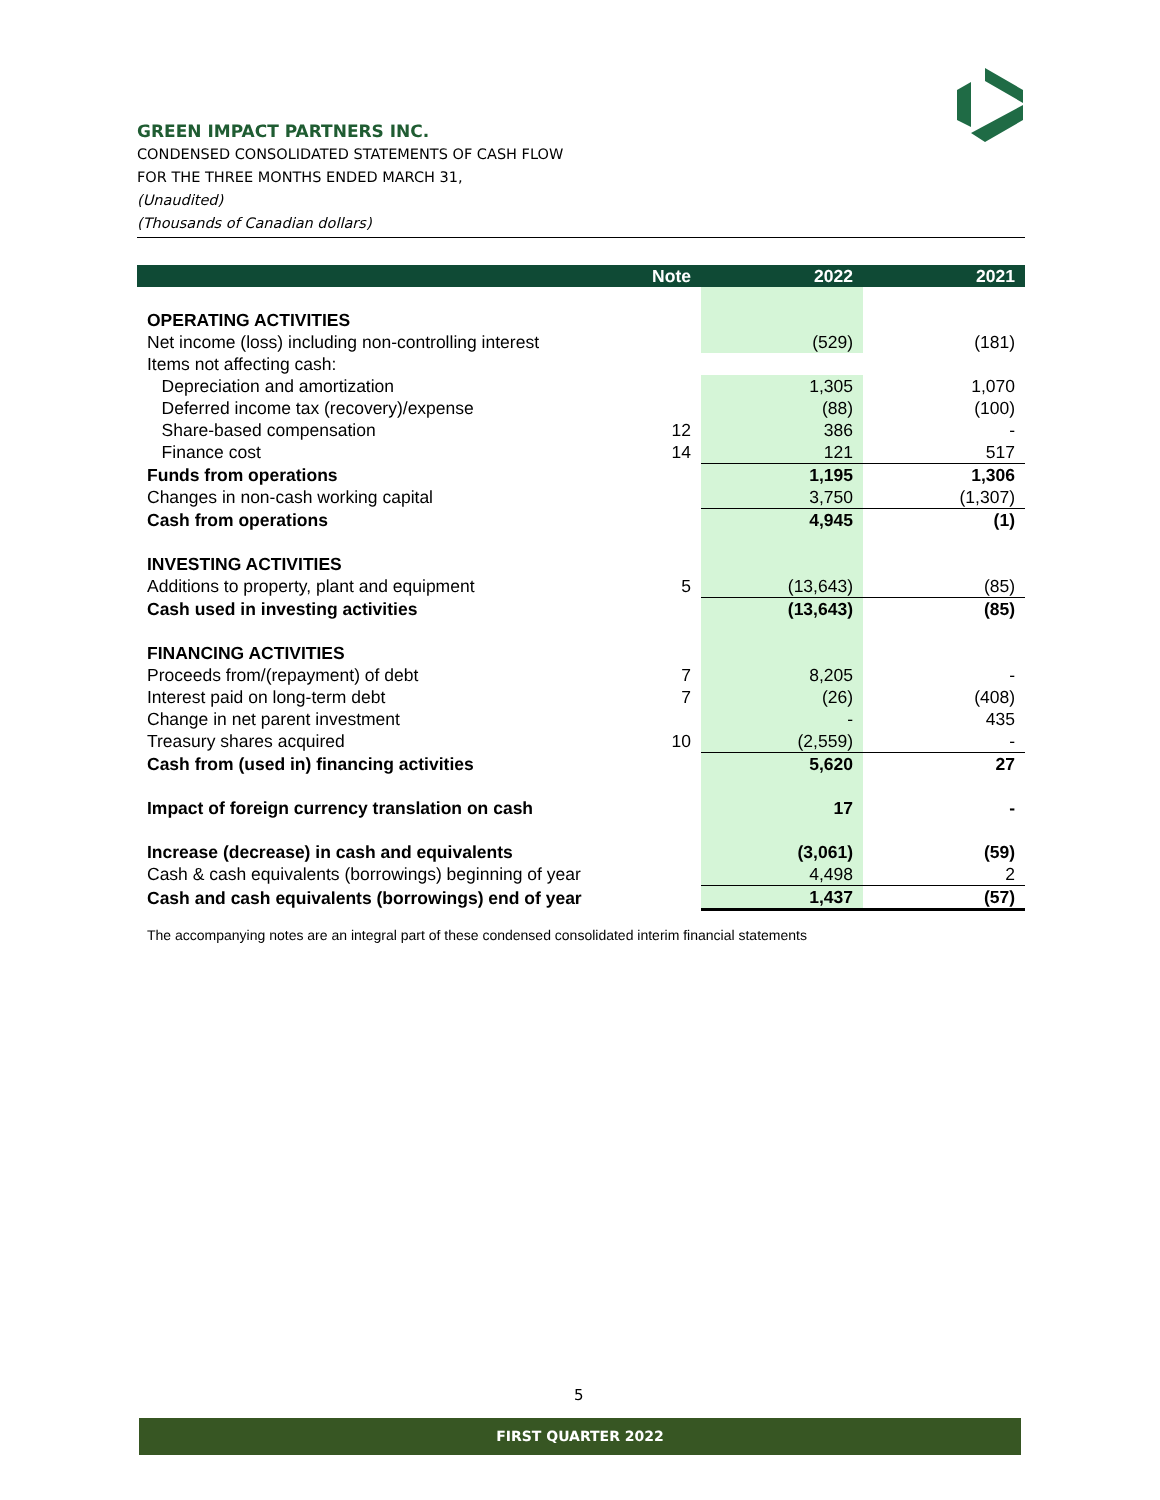GREEN IMPACT PARTNERS INC.
CONDENSED CONSOLIDATED STATEMENTS OF CASH FLOW
FOR THE THREE MONTHS ENDED MARCH 31,
(Unaudited)
(Thousands of Canadian dollars)
| | Note | 2022 | 2021 |
| --- | --- | --- | --- |
| OPERATING ACTIVITIES | | | |
| Net income (loss) including non-controlling interest | | (529) | (181) |
| Items not affecting cash: | | | |
| Depreciation and amortization | | 1,305 | 1,070 |
| Deferred income tax (recovery)/expense | | (88) | (100) |
| Share-based compensation | 12 | 386 | - |
| Finance cost | 14 | 121 | 517 |
| Funds from operations | | 1,195 | 1,306 |
| Changes in non-cash working capital | | 3,750 | (1,307) |
| Cash from operations | | 4,945 | (1) |
| INVESTING ACTIVITIES | | | |
| Additions to property, plant and equipment | 5 | (13,643) | (85) |
| Cash used in investing activities | | (13,643) | (85) |
| FINANCING ACTIVITIES | | | |
| Proceeds from/(repayment) of debt | 7 | 8,205 | - |
| Interest paid on long-term debt | 7 | (26) | (408) |
| Change in net parent investment | | - | 435 |
| Treasury shares acquired | 10 | (2,559) | - |
| Cash from (used in) financing activities | | 5,620 | 27 |
| Impact of foreign currency translation on cash | | 17 | - |
| Increase (decrease) in cash and equivalents | | (3,061) | (59) |
| Cash & cash equivalents (borrowings) beginning of year | | 4,498 | 2 |
| Cash and cash equivalents (borrowings) end of year | | 1,437 | (57) |
The accompanying notes are an integral part of these condensed consolidated interim financial statements
5
FIRST QUARTER 2022